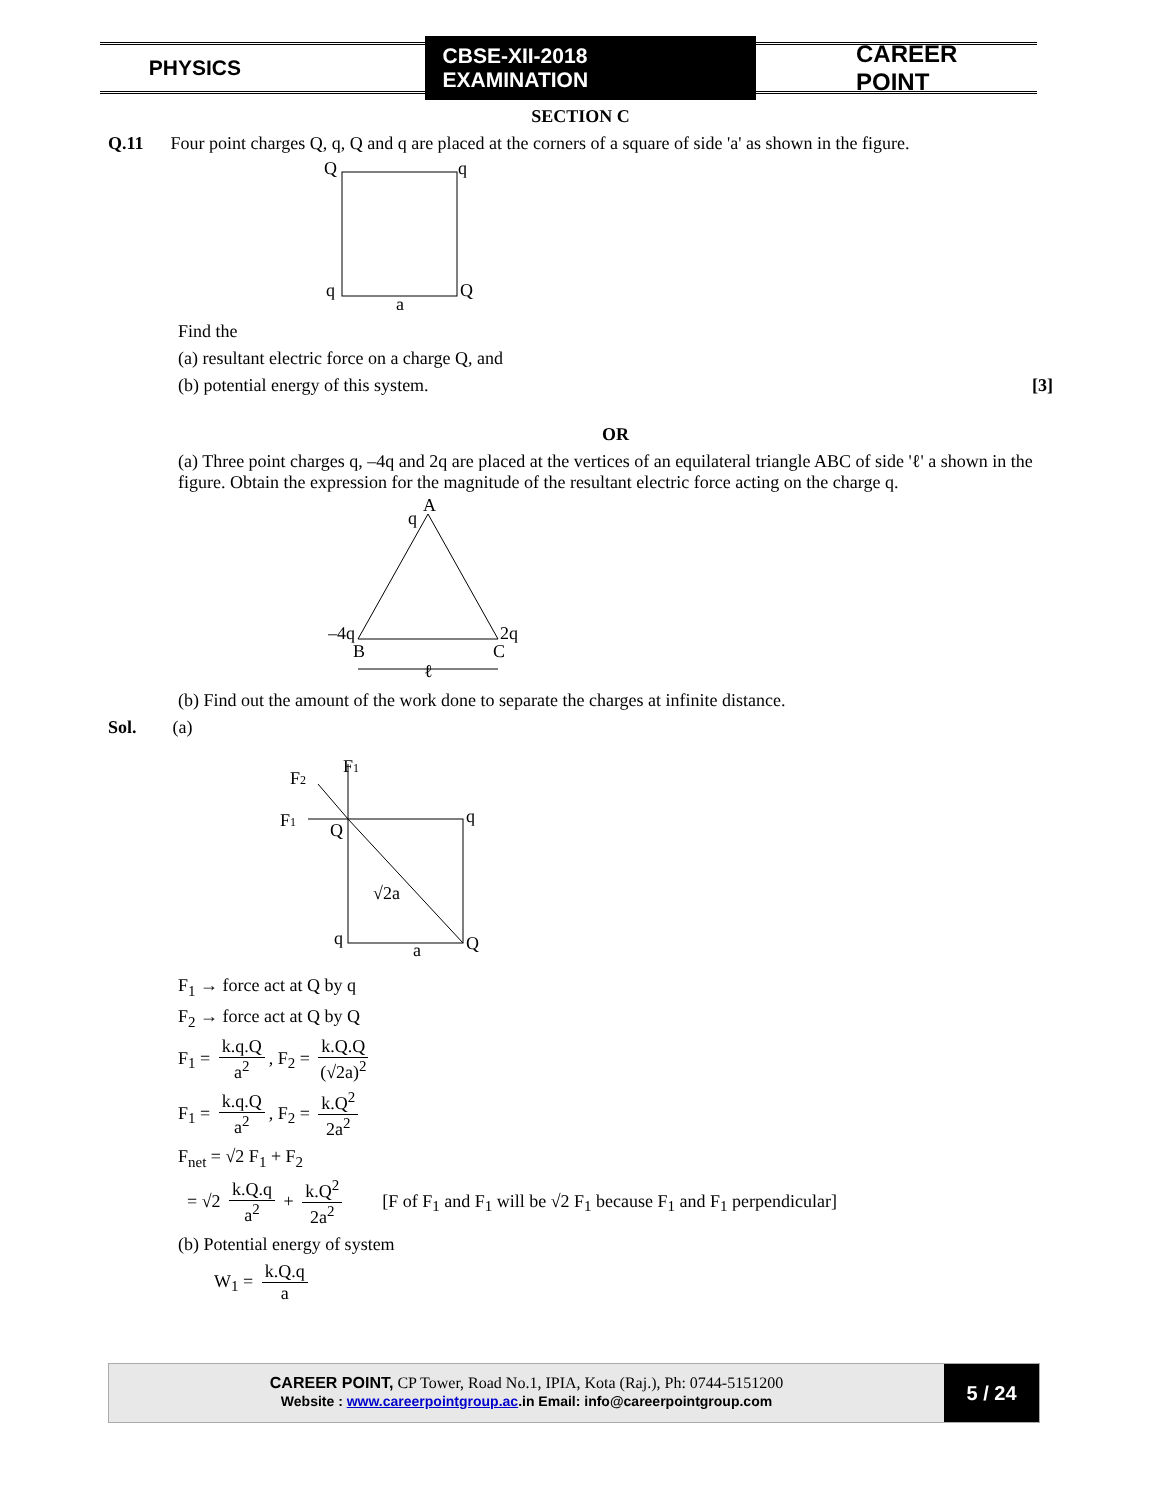PHYSICS
CBSE-XII-2018 EXAMINATION
CAREER POINT
SECTION C
Q.11 Four point charges Q, q, Q and q are placed at the corners of a square of side 'a' as shown in the figure.
Q
q
q
Q
a
Find the
(a) resultant electric force on a charge Q, and
(b) potential energy of this system. [3]
OR
(a) Three point charges q, –4q and 2q are placed at the vertices of an equilateral triangle ABC of side 'ℓ' a shown in the figure. Obtain the expression for the magnitude of the resultant electric force acting on the charge q.
A
q
–4q
2q
B
C
ℓ
(b) Find out the amount of the work done to separate the charges at infinite distance.
Sol. (a)
F1
F2
F1
Q
q
√2a
q
Q
a
F<sub>1</sub> → force act at Q by q
F<sub>2</sub> → force act at Q by Q
F<sub>1</sub> = k.q.Q a<sup>2</sup>, F<sub>2</sub> = k.Q.Q (√2a)<sup>2</sup>
F<sub>1</sub> = k.q.Q a<sup>2</sup>, F<sub>2</sub> = k.Q<sup>2</sup> 2a<sup>2</sup>
F<sub>net</sub> = √2 F<sub>1</sub> + F<sub>2</sub>
= √2 k.Q.q a<sup>2</sup> + k.Q<sup>2</sup> 2a<sup>2</sup> [F of F<sub>1</sub> and F<sub>1</sub> will be √2 F<sub>1</sub> because F<sub>1</sub> and F<sub>1</sub> perpendicular]
(b) Potential energy of system
W<sub>1</sub> = k.Q.q a
CAREER POINT, CP Tower, Road No.1, IPIA, Kota (Raj.), Ph: 0744-5151200
Website : www.careerpointgroup.ac.in Email: info@careerpointgroup.com
5 / 24